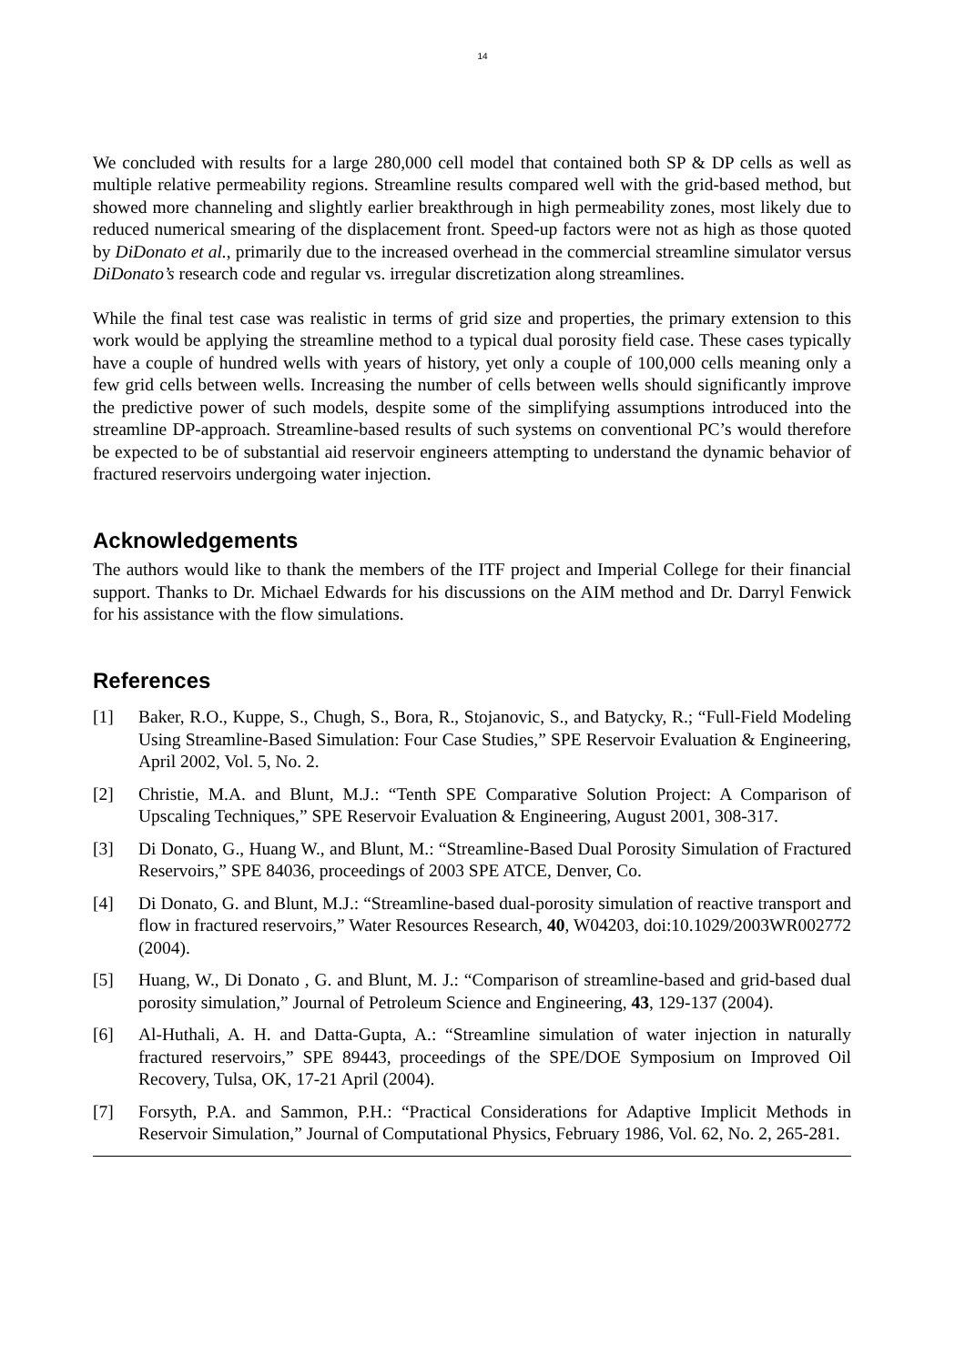14
We concluded with results for a large 280,000 cell model that contained both SP & DP cells as well as multiple relative permeability regions. Streamline results compared well with the grid-based method, but showed more channeling and slightly earlier breakthrough in high permeability zones, most likely due to reduced numerical smearing of the displacement front. Speed-up factors were not as high as those quoted by DiDonato et al., primarily due to the increased overhead in the commercial streamline simulator versus DiDonato’s research code and regular vs. irregular discretization along streamlines.
While the final test case was realistic in terms of grid size and properties, the primary extension to this work would be applying the streamline method to a typical dual porosity field case. These cases typically have a couple of hundred wells with years of history, yet only a couple of 100,000 cells meaning only a few grid cells between wells. Increasing the number of cells between wells should significantly improve the predictive power of such models, despite some of the simplifying assumptions introduced into the streamline DP-approach. Streamline-based results of such systems on conventional PC’s would therefore be expected to be of substantial aid reservoir engineers attempting to understand the dynamic behavior of fractured reservoirs undergoing water injection.
Acknowledgements
The authors would like to thank the members of the ITF project and Imperial College for their financial support. Thanks to Dr. Michael Edwards for his discussions on the AIM method and Dr. Darryl Fenwick for his assistance with the flow simulations.
References
[1] Baker, R.O., Kuppe, S., Chugh, S., Bora, R., Stojanovic, S., and Batycky, R.; “Full-Field Modeling Using Streamline-Based Simulation: Four Case Studies,” SPE Reservoir Evaluation & Engineering, April 2002, Vol. 5, No. 2.
[2] Christie, M.A. and Blunt, M.J.: “Tenth SPE Comparative Solution Project: A Comparison of Upscaling Techniques,” SPE Reservoir Evaluation & Engineering, August 2001, 308-317.
[3] Di Donato, G., Huang W., and Blunt, M.: “Streamline-Based Dual Porosity Simulation of Fractured Reservoirs,” SPE 84036, proceedings of 2003 SPE ATCE, Denver, Co.
[4] Di Donato, G. and Blunt, M.J.: “Streamline-based dual-porosity simulation of reactive transport and flow in fractured reservoirs,” Water Resources Research, 40, W04203, doi:10.1029/2003WR002772 (2004).
[5] Huang, W., Di Donato , G. and Blunt, M. J.: “Comparison of streamline-based and grid-based dual porosity simulation,” Journal of Petroleum Science and Engineering, 43, 129-137 (2004).
[6] Al-Huthali, A. H. and Datta-Gupta, A.: “Streamline simulation of water injection in naturally fractured reservoirs,” SPE 89443, proceedings of the SPE/DOE Symposium on Improved Oil Recovery, Tulsa, OK, 17-21 April (2004).
[7] Forsyth, P.A. and Sammon, P.H.: “Practical Considerations for Adaptive Implicit Methods in Reservoir Simulation,” Journal of Computational Physics, February 1986, Vol. 62, No. 2, 265-281.